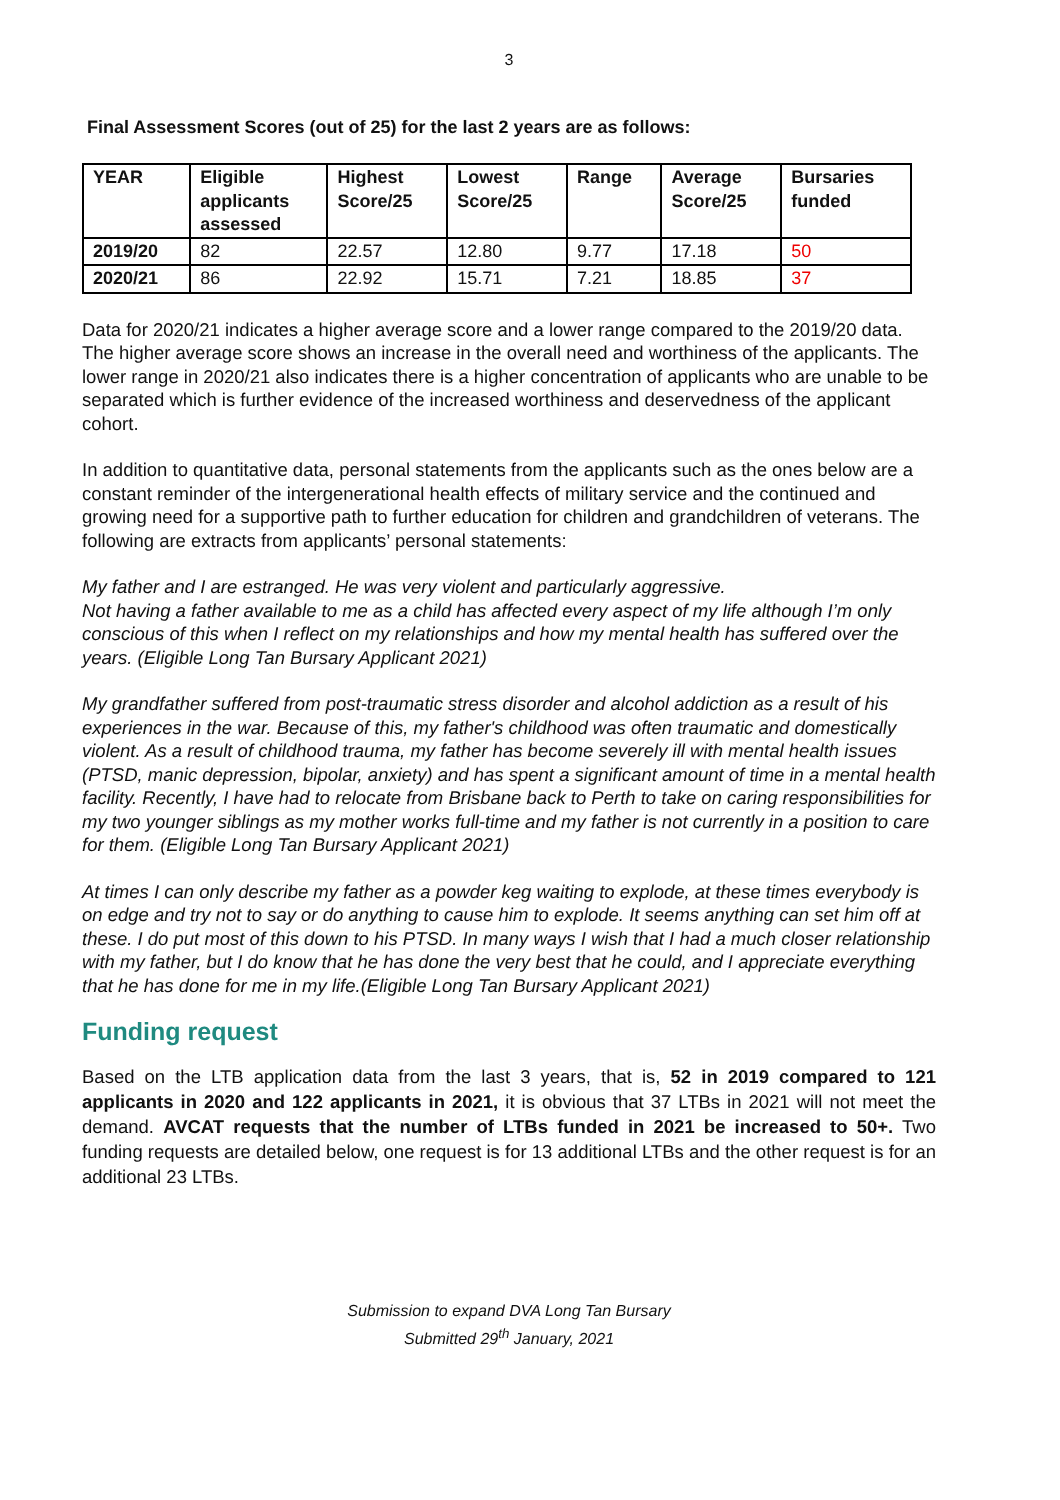3
Final Assessment Scores (out of 25) for the last 2 years are as follows:
| YEAR | Eligible applicants assessed | Highest Score/25 | Lowest Score/25 | Range | Average Score/25 | Bursaries funded |
| --- | --- | --- | --- | --- | --- | --- |
| 2019/20 | 82 | 22.57 | 12.80 | 9.77 | 17.18 | 50 |
| 2020/21 | 86 | 22.92 | 15.71 | 7.21 | 18.85 | 37 |
Data for 2020/21 indicates a higher average score and a lower range compared to the 2019/20 data. The higher average score shows an increase in the overall need and worthiness of the applicants. The lower range in 2020/21 also indicates there is a higher concentration of applicants who are unable to be separated which is further evidence of the increased worthiness and deservedness of the applicant cohort.
In addition to quantitative data, personal statements from the applicants such as the ones below are a constant reminder of the intergenerational health effects of military service and the continued and growing need for a supportive path to further education for children and grandchildren of veterans. The following are extracts from applicants’ personal statements:
My father and I are estranged. He was very violent and particularly aggressive.
Not having a father available to me as a child has affected every aspect of my life although I’m only conscious of this when I reflect on my relationships and how my mental health has suffered over the years. (Eligible Long Tan Bursary Applicant 2021)
My grandfather suffered from post-traumatic stress disorder and alcohol addiction as a result of his experiences in the war. Because of this, my father's childhood was often traumatic and domestically violent. As a result of childhood trauma, my father has become severely ill with mental health issues (PTSD, manic depression, bipolar, anxiety) and has spent a significant amount of time in a mental health facility. Recently, I have had to relocate from Brisbane back to Perth to take on caring responsibilities for my two younger siblings as my mother works full-time and my father is not currently in a position to care for them. (Eligible Long Tan Bursary Applicant 2021)
At times I can only describe my father as a powder keg waiting to explode, at these times everybody is on edge and try not to say or do anything to cause him to explode. It seems anything can set him off at these. I do put most of this down to his PTSD. In many ways I wish that I had a much closer relationship with my father, but I do know that he has done the very best that he could, and I appreciate everything that he has done for me in my life.(Eligible Long Tan Bursary Applicant 2021)
Funding request
Based on the LTB application data from the last 3 years, that is, 52 in 2019 compared to 121 applicants in 2020 and 122 applicants in 2021, it is obvious that 37 LTBs in 2021 will not meet the demand. AVCAT requests that the number of LTBs funded in 2021 be increased to 50+. Two funding requests are detailed below, one request is for 13 additional LTBs and the other request is for an additional 23 LTBs.
Submission to expand DVA Long Tan Bursary
Submitted 29<sup>th</sup> January, 2021